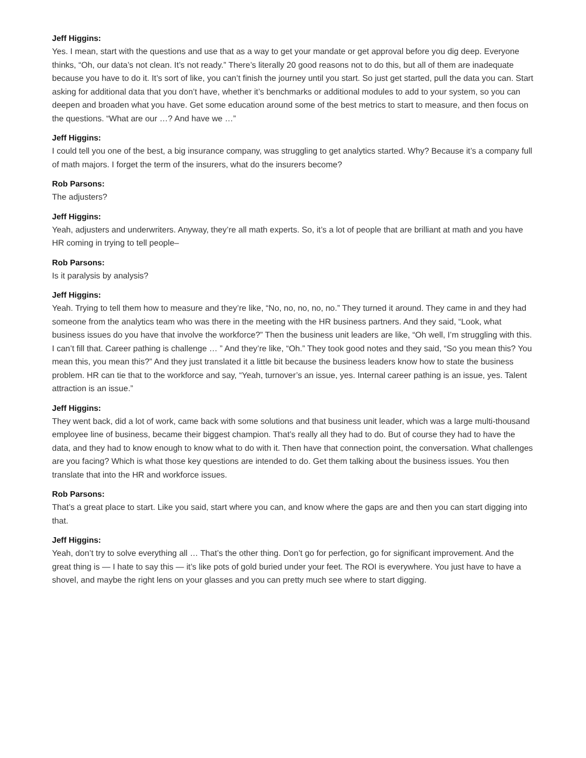Jeff Higgins:
Yes. I mean, start with the questions and use that as a way to get your mandate or get approval before you dig deep. Everyone thinks, “Oh, our data’s not clean. It’s not ready.” There’s literally 20 good reasons not to do this, but all of them are inadequate because you have to do it. It’s sort of like, you can’t finish the journey until you start. So just get started, pull the data you can. Start asking for additional data that you don’t have, whether it’s benchmarks or additional modules to add to your system, so you can deepen and broaden what you have. Get some education around some of the best metrics to start to measure, and then focus on the questions. “What are our …? And have we …”
Jeff Higgins:
I could tell you one of the best, a big insurance company, was struggling to get analytics started. Why? Because it’s a company full of math majors. I forget the term of the insurers, what do the insurers become?
Rob Parsons:
The adjusters?
Jeff Higgins:
Yeah, adjusters and underwriters. Anyway, they’re all math experts. So, it’s a lot of people that are brilliant at math and you have HR coming in trying to tell people–
Rob Parsons:
Is it paralysis by analysis?
Jeff Higgins:
Yeah. Trying to tell them how to measure and they’re like, “No, no, no, no, no.” They turned it around. They came in and they had someone from the analytics team who was there in the meeting with the HR business partners. And they said, “Look, what business issues do you have that involve the workforce?” Then the business unit leaders are like, “Oh well, I’m struggling with this. I can’t fill that. Career pathing is challenge … ” And they’re like, “Oh.” They took good notes and they said, “So you mean this? You mean this, you mean this?” And they just translated it a little bit because the business leaders know how to state the business problem. HR can tie that to the workforce and say, “Yeah, turnover’s an issue, yes. Internal career pathing is an issue, yes. Talent attraction is an issue.”
Jeff Higgins:
They went back, did a lot of work, came back with some solutions and that business unit leader, which was a large multi-thousand employee line of business, became their biggest champion. That’s really all they had to do. But of course they had to have the data, and they had to know enough to know what to do with it. Then have that connection point, the conversation. What challenges are you facing? Which is what those key questions are intended to do. Get them talking about the business issues. You then translate that into the HR and workforce issues.
Rob Parsons:
That’s a great place to start. Like you said, start where you can, and know where the gaps are and then you can start digging into that.
Jeff Higgins:
Yeah, don’t try to solve everything all … That’s the other thing. Don’t go for perfection, go for significant improvement. And the great thing is — I hate to say this — it’s like pots of gold buried under your feet. The ROI is everywhere. You just have to have a shovel, and maybe the right lens on your glasses and you can pretty much see where to start digging.